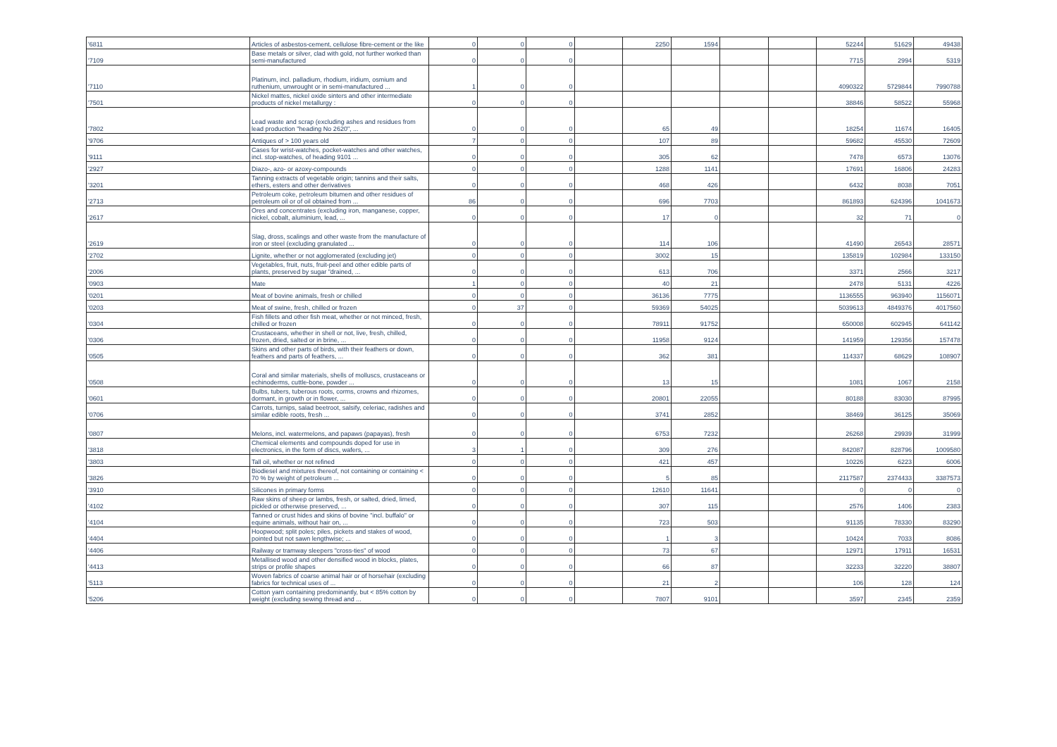| '6811 | Articles of asbestos-cement, cellulose fibre-cement or the like | 0 | 0 | 0 | | 2250 | 1594 | | | 52244 | 51629 | 49438 |
| '7109 | Base metals or silver, clad with gold, not further worked than semi-manufactured | 0 | 0 | 0 | | | | | | 7715 | 2994 | 5319 |
| '7110 | Platinum, incl. palladium, rhodium, iridium, osmium and ruthenium, unwrought or in semi-manufactured ... | 1 | 0 | 0 | | | | | | 4090322 | 5729844 | 7990788 |
| '7501 | Nickel mattes, nickel oxide sinters and other intermediate products of nickel metallurgy : | 0 | 0 | 0 | | | | | | 38846 | 58522 | 55968 |
| '7802 | Lead waste and scrap (excluding ashes and residues from lead production "heading No 2620", ... | 0 | 0 | 0 | | 65 | 49 | | | 18254 | 11674 | 16405 |
| '9706 | Antiques of > 100 years old | 7 | 0 | 0 | | 107 | 89 | | | 59682 | 45530 | 72609 |
| '9111 | Cases for wrist-watches, pocket-watches and other watches, incl. stop-watches, of heading 9101 ... | 0 | 0 | 0 | | 305 | 62 | | | 7478 | 6573 | 13076 |
| '2927 | Diazo-, azo- or azoxy-compounds | 0 | 0 | 0 | | 1288 | 1141 | | | 17691 | 16806 | 24283 |
| '3201 | Tanning extracts of vegetable origin; tannins and their salts, ethers, esters and other derivatives | 0 | 0 | 0 | | 468 | 426 | | | 6432 | 8038 | 7051 |
| '2713 | Petroleum coke, petroleum bitumen and other residues of petroleum oil or of oil obtained from ... | 86 | 0 | 0 | | 696 | 7703 | | | 861893 | 624396 | 1041673 |
| '2617 | Ores and concentrates (excluding iron, manganese, copper, nickel, cobalt, aluminium, lead, ... | 0 | 0 | 0 | | 17 | 0 | | | 32 | 71 | 0 |
| '2619 | Slag, dross, scalings and other waste from the manufacture of iron or steel (excluding granulated ... | 0 | 0 | 0 | | 114 | 106 | | | 41490 | 26543 | 28571 |
| '2702 | Lignite, whether or not agglomerated (excluding jet) | 0 | 0 | 0 | | 3002 | 15 | | | 135819 | 102984 | 133150 |
| '2006 | Vegetables, fruit, nuts, fruit-peel and other edible parts of plants, preserved by sugar "drained, ... | 0 | 0 | 0 | | 613 | 706 | | | 3371 | 2566 | 3217 |
| '0903 | Mate | 1 | 0 | 0 | | 40 | 21 | | | 2478 | 5131 | 4226 |
| '0201 | Meat of bovine animals, fresh or chilled | 0 | 0 | 0 | | 36136 | 7775 | | | 1136555 | 963940 | 1156071 |
| '0203 | Meat of swine, fresh, chilled or frozen | 0 | 37 | 0 | | 59369 | 54025 | | | 5039613 | 4849376 | 4017560 |
| '0304 | Fish fillets and other fish meat, whether or not minced, fresh, chilled or frozen | 0 | 0 | 0 | | 78911 | 91752 | | | 650008 | 602945 | 641142 |
| '0306 | Crustaceans, whether in shell or not, live, fresh, chilled, frozen, dried, salted or in brine, ... | 0 | 0 | 0 | | 11958 | 9124 | | | 141959 | 129356 | 157478 |
| '0505 | Skins and other parts of birds, with their feathers or down, feathers and parts of feathers, ... | 0 | 0 | 0 | | 362 | 381 | | | 114337 | 68629 | 108907 |
| '0508 | Coral and similar materials, shells of molluscs, crustaceans or echinoderms, cuttle-bone, powder ... | 0 | 0 | 0 | | 13 | 15 | | | 1081 | 1067 | 2158 |
| '0601 | Bulbs, tubers, tuberous roots, corms, crowns and rhizomes, dormant, in growth or in flower, ... | 0 | 0 | 0 | | 20801 | 22055 | | | 80188 | 83030 | 87995 |
| '0706 | Carrots, turnips, salad beetroot, salsify, celeriac, radishes and similar edible roots, fresh ... | 0 | 0 | 0 | | 3741 | 2852 | | | 38469 | 36125 | 35069 |
| '0807 | Melons, incl. watermelons, and papaws (papayas), fresh | 0 | 0 | 0 | | 6753 | 7232 | | | 26268 | 29939 | 31999 |
| '3818 | Chemical elements and compounds doped for use in electronics, in the form of discs, wafers, ... | 3 | 1 | 0 | | 309 | 276 | | | 842087 | 828796 | 1009580 |
| '3803 | Tall oil, whether or not refined | 0 | 0 | 0 | | 421 | 457 | | | 10226 | 6223 | 6006 |
| '3826 | Biodiesel and mixtures thereof, not containing or containing < 70 % by weight of petroleum ... | 0 | 0 | 0 | | 5 | 85 | | | 2117587 | 2374433 | 3387573 |
| '3910 | Silicones in primary forms | 0 | 0 | 0 | | 12610 | 11641 | | | 0 | 0 | 0 |
| '4102 | Raw skins of sheep or lambs, fresh, or salted, dried, limed, pickled or otherwise preserved, ... | 0 | 0 | 0 | | 307 | 115 | | | 2576 | 1406 | 2383 |
| '4104 | Tanned or crust hides and skins of bovine "incl. buffalo" or equine animals, without hair on, ... | 0 | 0 | 0 | | 723 | 503 | | | 91135 | 78330 | 83290 |
| '4404 | Hoopwood; split poles; piles, pickets and stakes of wood, pointed but not sawn lengthwise; ... | 0 | 0 | 0 | | 1 | 3 | | | 10424 | 7033 | 8086 |
| '4406 | Railway or tramway sleepers "cross-ties" of wood | 0 | 0 | 0 | | 73 | 67 | | | 12971 | 17911 | 16531 |
| '4413 | Metallised wood and other densified wood in blocks, plates, strips or profile shapes | 0 | 0 | 0 | | 66 | 87 | | | 32233 | 32220 | 38807 |
| '5113 | Woven fabrics of coarse animal hair or of horsehair (excluding fabrics for technical uses of ... | 0 | 0 | 0 | | 21 | 2 | | | 106 | 128 | 124 |
| '5206 | Cotton yarn containing predominantly, but < 85% cotton by weight (excluding sewing thread and ... | 0 | 0 | 0 | | 7807 | 9101 | | | 3597 | 2345 | 2359 |